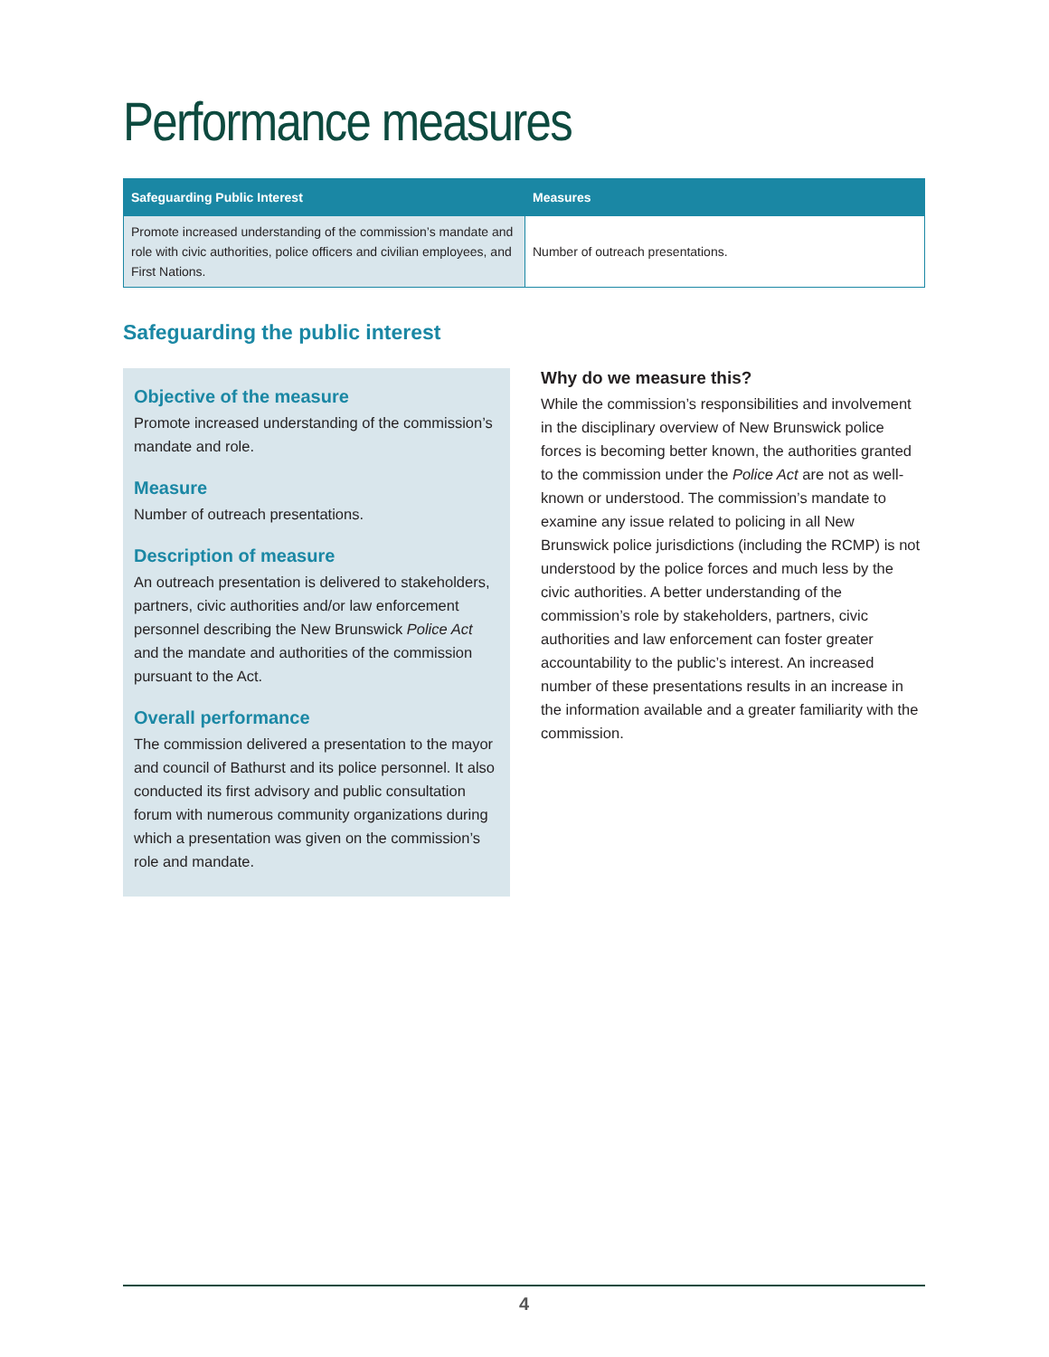Performance measures
| Safeguarding Public Interest | Measures |
| --- | --- |
| Promote increased understanding of the commission’s mandate and role with civic authorities, police officers and civilian employees, and First Nations. | Number of outreach presentations. |
Safeguarding the public interest
Objective of the measure
Promote increased understanding of the commission’s mandate and role.
Measure
Number of outreach presentations.
Description of measure
An outreach presentation is delivered to stakeholders, partners, civic authorities and/or law enforcement personnel describing the New Brunswick Police Act and the mandate and authorities of the commission pursuant to the Act.
Overall performance
The commission delivered a presentation to the mayor and council of Bathurst and its police personnel. It also conducted its first advisory and public consultation forum with numerous community organizations during which a presentation was given on the commission’s role and mandate.
Why do we measure this?
While the commission’s responsibilities and involvement in the disciplinary overview of New Brunswick police forces is becoming better known, the authorities granted to the commission under the Police Act are not as well-known or understood. The commission’s mandate to examine any issue related to policing in all New Brunswick police jurisdictions (including the RCMP) is not understood by the police forces and much less by the civic authorities. A better understanding of the commission’s role by stakeholders, partners, civic authorities and law enforcement can foster greater accountability to the public’s interest. An increased number of these presentations results in an increase in the information available and a greater familiarity with the commission.
4